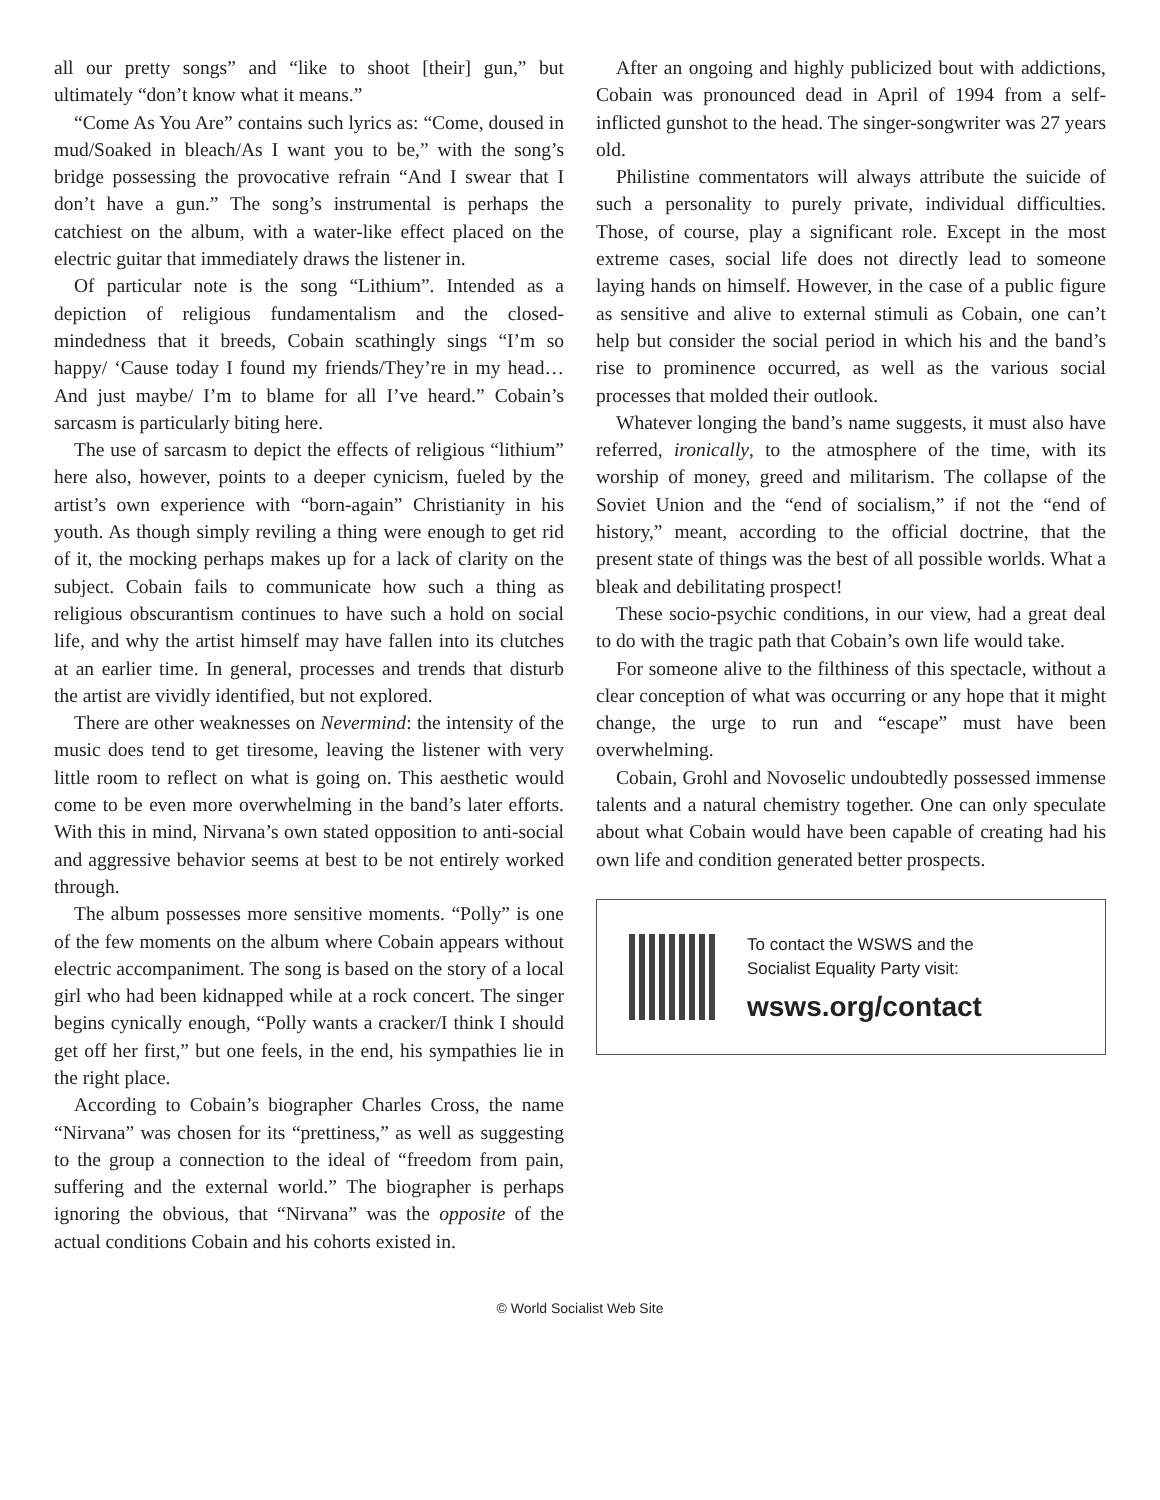all our pretty songs” and “like to shoot [their] gun,” but ultimately “don’t know what it means.”
“Come As You Are” contains such lyrics as: “Come, doused in mud/Soaked in bleach/As I want you to be,” with the song’s bridge possessing the provocative refrain “And I swear that I don’t have a gun.” The song’s instrumental is perhaps the catchiest on the album, with a water-like effect placed on the electric guitar that immediately draws the listener in.
Of particular note is the song “Lithium”. Intended as a depiction of religious fundamentalism and the closed-mindedness that it breeds, Cobain scathingly sings “I’m so happy/ ‘Cause today I found my friends/They’re in my head…And just maybe/ I’m to blame for all I’ve heard.” Cobain’s sarcasm is particularly biting here.
The use of sarcasm to depict the effects of religious “lithium” here also, however, points to a deeper cynicism, fueled by the artist’s own experience with “born-again” Christianity in his youth. As though simply reviling a thing were enough to get rid of it, the mocking perhaps makes up for a lack of clarity on the subject. Cobain fails to communicate how such a thing as religious obscurantism continues to have such a hold on social life, and why the artist himself may have fallen into its clutches at an earlier time. In general, processes and trends that disturb the artist are vividly identified, but not explored.
There are other weaknesses on Nevermind: the intensity of the music does tend to get tiresome, leaving the listener with very little room to reflect on what is going on. This aesthetic would come to be even more overwhelming in the band’s later efforts. With this in mind, Nirvana’s own stated opposition to anti-social and aggressive behavior seems at best to be not entirely worked through.
The album possesses more sensitive moments. “Polly” is one of the few moments on the album where Cobain appears without electric accompaniment. The song is based on the story of a local girl who had been kidnapped while at a rock concert. The singer begins cynically enough, “Polly wants a cracker/I think I should get off her first,” but one feels, in the end, his sympathies lie in the right place.
According to Cobain’s biographer Charles Cross, the name “Nirvana” was chosen for its “prettiness,” as well as suggesting to the group a connection to the ideal of “freedom from pain, suffering and the external world.” The biographer is perhaps ignoring the obvious, that “Nirvana” was the opposite of the actual conditions Cobain and his cohorts existed in.
After an ongoing and highly publicized bout with addictions, Cobain was pronounced dead in April of 1994 from a self-inflicted gunshot to the head. The singer-songwriter was 27 years old.
Philistine commentators will always attribute the suicide of such a personality to purely private, individual difficulties. Those, of course, play a significant role. Except in the most extreme cases, social life does not directly lead to someone laying hands on himself. However, in the case of a public figure as sensitive and alive to external stimuli as Cobain, one can’t help but consider the social period in which his and the band’s rise to prominence occurred, as well as the various social processes that molded their outlook.
Whatever longing the band’s name suggests, it must also have referred, ironically, to the atmosphere of the time, with its worship of money, greed and militarism. The collapse of the Soviet Union and the “end of socialism,” if not the “end of history,” meant, according to the official doctrine, that the present state of things was the best of all possible worlds. What a bleak and debilitating prospect!
These socio-psychic conditions, in our view, had a great deal to do with the tragic path that Cobain’s own life would take.
For someone alive to the filthiness of this spectacle, without a clear conception of what was occurring or any hope that it might change, the urge to run and “escape” must have been overwhelming.
Cobain, Grohl and Novoselic undoubtedly possessed immense talents and a natural chemistry together. One can only speculate about what Cobain would have been capable of creating had his own life and condition generated better prospects.
To contact the WSWS and the
Socialist Equality Party visit:
wsws.org/contact
© World Socialist Web Site